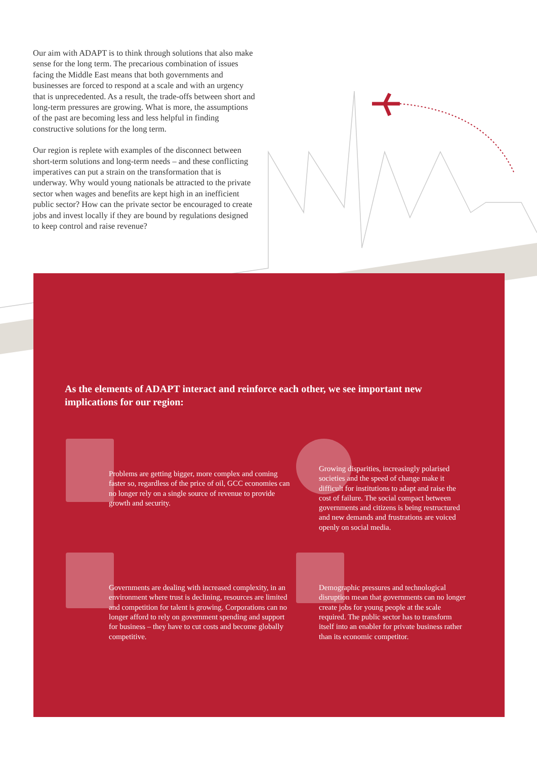Our aim with ADAPT is to think through solutions that also make sense for the long term. The precarious combination of issues facing the Middle East means that both governments and businesses are forced to respond at a scale and with an urgency that is unprecedented. As a result, the trade-offs between short and long-term pressures are growing. What is more, the assumptions of the past are becoming less and less helpful in finding constructive solutions for the long term.
Our region is replete with examples of the disconnect between short-term solutions and long-term needs – and these conflicting imperatives can put a strain on the transformation that is underway. Why would young nationals be attracted to the private sector when wages and benefits are kept high in an inefficient public sector? How can the private sector be encouraged to create jobs and invest locally if they are bound by regulations designed to keep control and raise revenue?
As the elements of ADAPT interact and reinforce each other, we see important new implications for our region:
Problems are getting bigger, more complex and coming faster so, regardless of the price of oil, GCC economies can no longer rely on a single source of revenue to provide growth and security.
Growing disparities, increasingly polarised societies and the speed of change make it difficult for institutions to adapt and raise the cost of failure. The social compact between governments and citizens is being restructured and new demands and frustrations are voiced openly on social media.
Governments are dealing with increased complexity, in an environment where trust is declining, resources are limited and competition for talent is growing. Corporations can no longer afford to rely on government spending and support for business – they have to cut costs and become globally competitive.
Demographic pressures and technological disruption mean that governments can no longer create jobs for young people at the scale required. The public sector has to transform itself into an enabler for private business rather than its economic competitor.